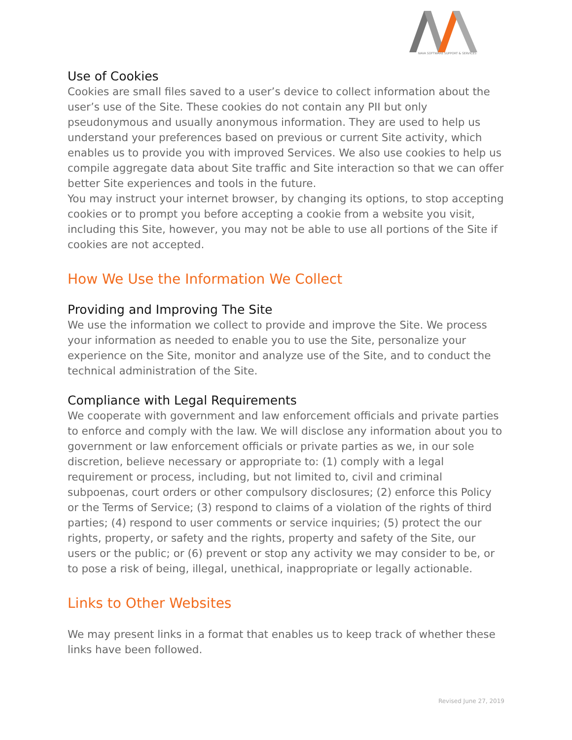NAVA SOFTWARE SUPPORT & SERVICES
Use of Cookies
Cookies are small files saved to a user’s device to collect information about the user’s use of the Site. These cookies do not contain any PII but only pseudonymous and usually anonymous information. They are used to help us understand your preferences based on previous or current Site activity, which enables us to provide you with improved Services. We also use cookies to help us compile aggregate data about Site traffic and Site interaction so that we can offer better Site experiences and tools in the future.
You may instruct your internet browser, by changing its options, to stop accepting cookies or to prompt you before accepting a cookie from a website you visit, including this Site, however, you may not be able to use all portions of the Site if cookies are not accepted.
How We Use the Information We Collect
Providing and Improving The Site
We use the information we collect to provide and improve the Site. We process your information as needed to enable you to use the Site, personalize your experience on the Site, monitor and analyze use of the Site, and to conduct the technical administration of the Site.
Compliance with Legal Requirements
We cooperate with government and law enforcement officials and private parties to enforce and comply with the law. We will disclose any information about you to government or law enforcement officials or private parties as we, in our sole discretion, believe necessary or appropriate to: (1) comply with a legal requirement or process, including, but not limited to, civil and criminal subpoenas, court orders or other compulsory disclosures; (2) enforce this Policy or the Terms of Service; (3) respond to claims of a violation of the rights of third parties; (4) respond to user comments or service inquiries; (5) protect the our rights, property, or safety and the rights, property and safety of the Site, our users or the public; or (6) prevent or stop any activity we may consider to be, or to pose a risk of being, illegal, unethical, inappropriate or legally actionable.
Links to Other Websites
We may present links in a format that enables us to keep track of whether these links have been followed.
Revised June 27, 2019